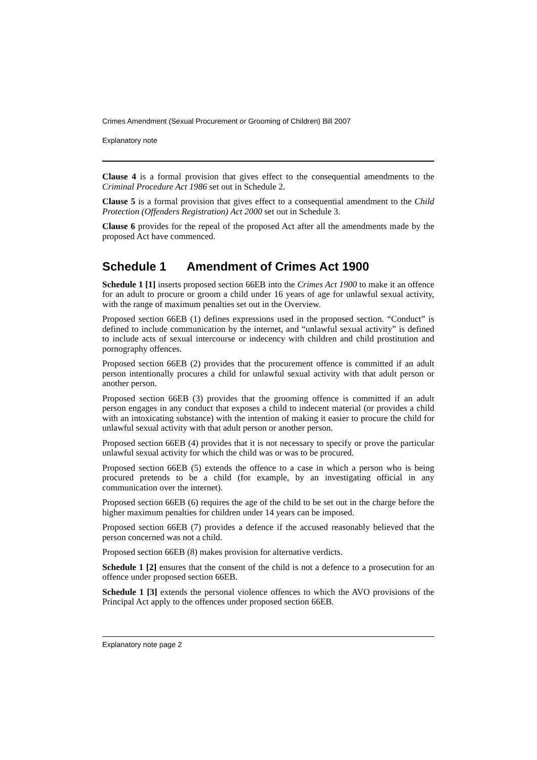Crimes Amendment (Sexual Procurement or Grooming of Children) Bill 2007
Explanatory note
Clause 4 is a formal provision that gives effect to the consequential amendments to the Criminal Procedure Act 1986 set out in Schedule 2.
Clause 5 is a formal provision that gives effect to a consequential amendment to the Child Protection (Offenders Registration) Act 2000 set out in Schedule 3.
Clause 6 provides for the repeal of the proposed Act after all the amendments made by the proposed Act have commenced.
Schedule 1 Amendment of Crimes Act 1900
Schedule 1 [1] inserts proposed section 66EB into the Crimes Act 1900 to make it an offence for an adult to procure or groom a child under 16 years of age for unlawful sexual activity, with the range of maximum penalties set out in the Overview.
Proposed section 66EB (1) defines expressions used in the proposed section. “Conduct” is defined to include communication by the internet, and “unlawful sexual activity” is defined to include acts of sexual intercourse or indecency with children and child prostitution and pornography offences.
Proposed section 66EB (2) provides that the procurement offence is committed if an adult person intentionally procures a child for unlawful sexual activity with that adult person or another person.
Proposed section 66EB (3) provides that the grooming offence is committed if an adult person engages in any conduct that exposes a child to indecent material (or provides a child with an intoxicating substance) with the intention of making it easier to procure the child for unlawful sexual activity with that adult person or another person.
Proposed section 66EB (4) provides that it is not necessary to specify or prove the particular unlawful sexual activity for which the child was or was to be procured.
Proposed section 66EB (5) extends the offence to a case in which a person who is being procured pretends to be a child (for example, by an investigating official in any communication over the internet).
Proposed section 66EB (6) requires the age of the child to be set out in the charge before the higher maximum penalties for children under 14 years can be imposed.
Proposed section 66EB (7) provides a defence if the accused reasonably believed that the person concerned was not a child.
Proposed section 66EB (8) makes provision for alternative verdicts.
Schedule 1 [2] ensures that the consent of the child is not a defence to a prosecution for an offence under proposed section 66EB.
Schedule 1 [3] extends the personal violence offences to which the AVO provisions of the Principal Act apply to the offences under proposed section 66EB.
Explanatory note page 2